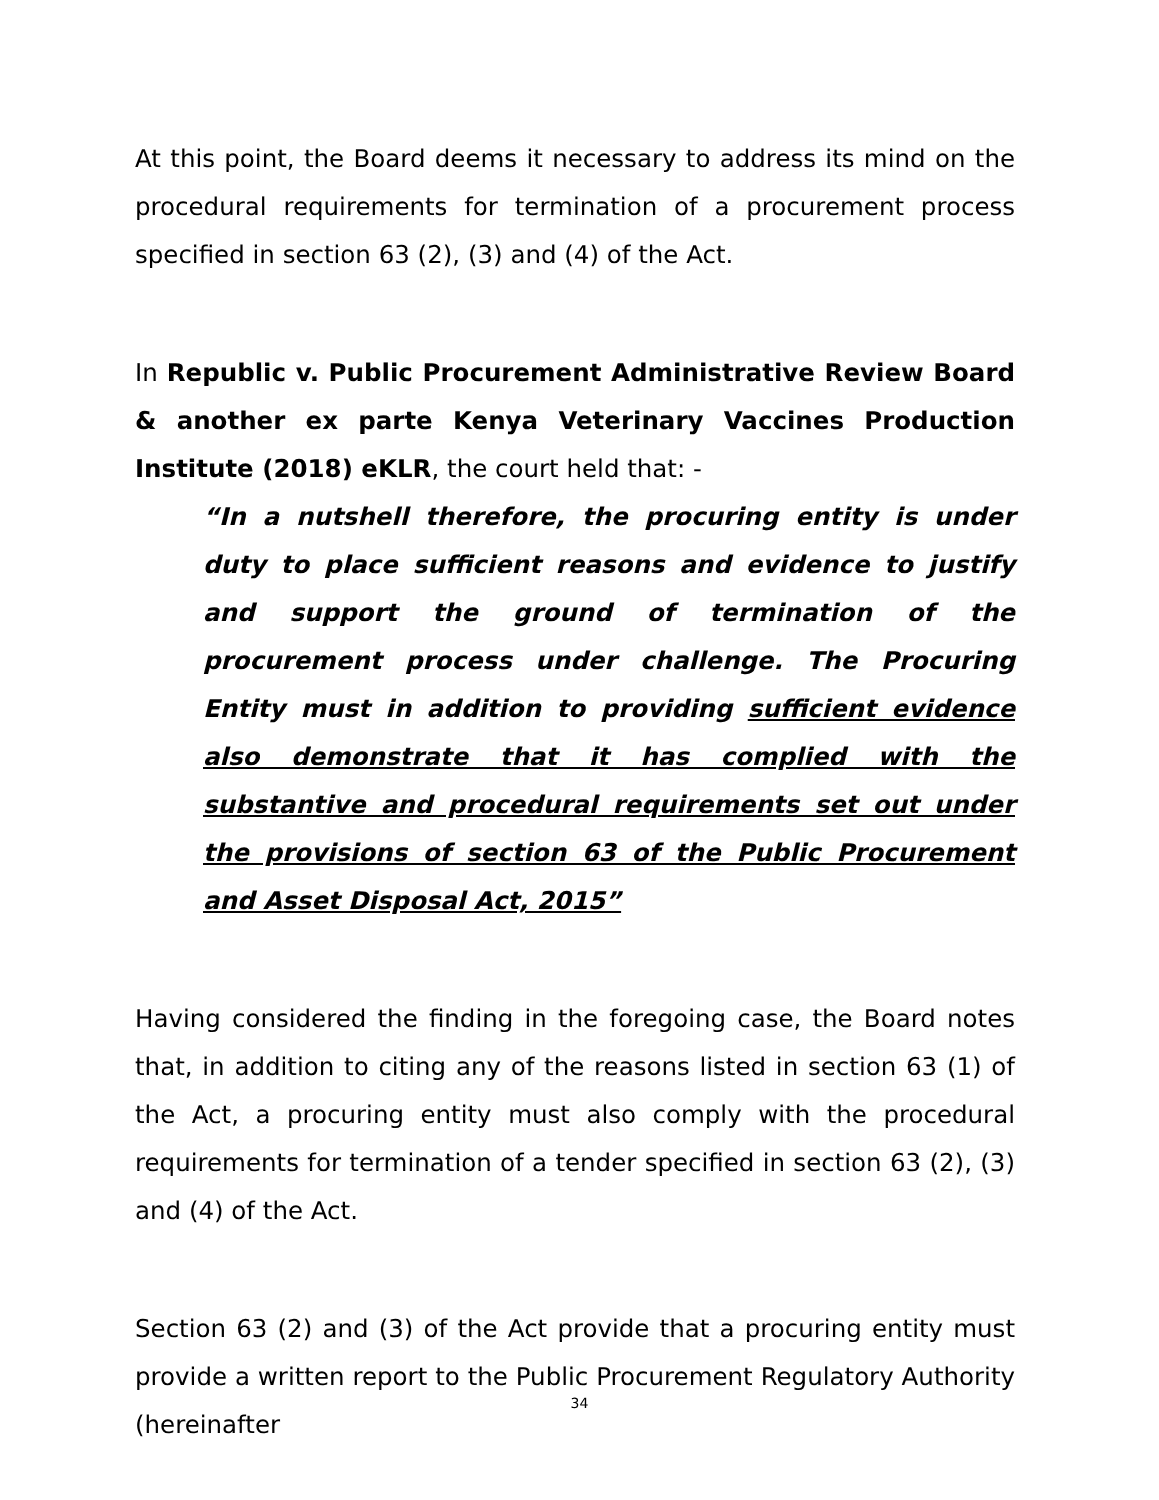At this point, the Board deems it necessary to address its mind on the procedural requirements for termination of a procurement process specified in section 63 (2), (3) and (4) of the Act.
In Republic v. Public Procurement Administrative Review Board & another ex parte Kenya Veterinary Vaccines Production Institute (2018) eKLR, the court held that: -
“In a nutshell therefore, the procuring entity is under duty to place sufficient reasons and evidence to justify and support the ground of termination of the procurement process under challenge. The Procuring Entity must in addition to providing sufficient evidence also demonstrate that it has complied with the substantive and procedural requirements set out under the provisions of section 63 of the Public Procurement and Asset Disposal Act, 2015”
Having considered the finding in the foregoing case, the Board notes that, in addition to citing any of the reasons listed in section 63 (1) of the Act, a procuring entity must also comply with the procedural requirements for termination of a tender specified in section 63 (2), (3) and (4) of the Act.
Section 63 (2) and (3) of the Act provide that a procuring entity must provide a written report to the Public Procurement Regulatory Authority (hereinafter
34